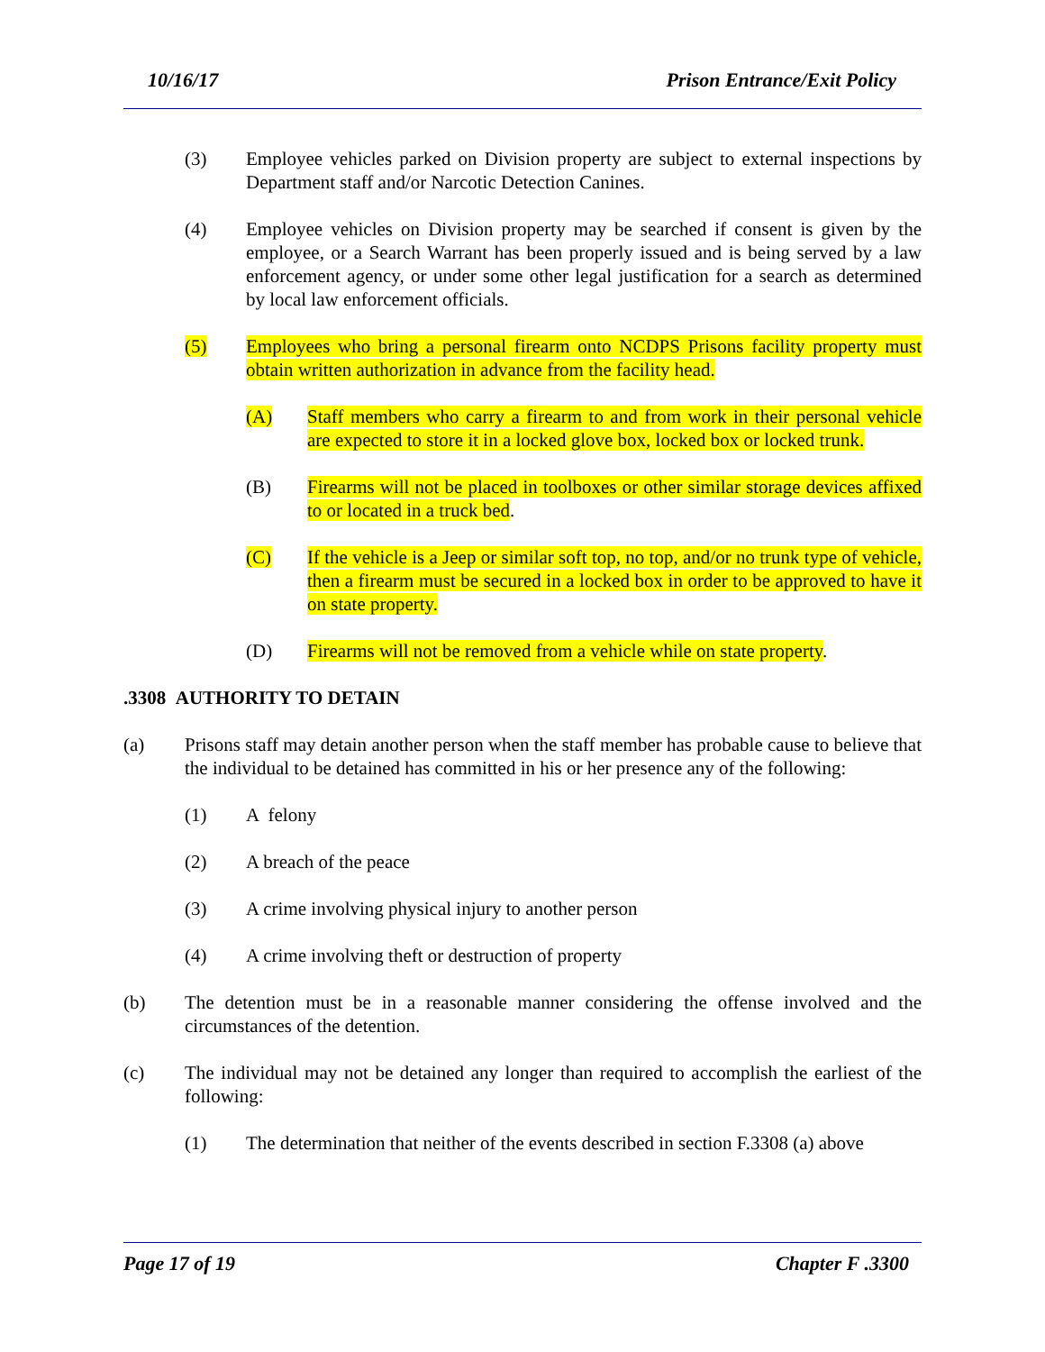10/16/17 Prison Entrance/Exit Policy
(3) Employee vehicles parked on Division property are subject to external inspections by Department staff and/or Narcotic Detection Canines.
(4) Employee vehicles on Division property may be searched if consent is given by the employee, or a Search Warrant has been properly issued and is being served by a law enforcement agency, or under some other legal justification for a search as determined by local law enforcement officials.
(5) Employees who bring a personal firearm onto NCDPS Prisons facility property must obtain written authorization in advance from the facility head.
(A) Staff members who carry a firearm to and from work in their personal vehicle are expected to store it in a locked glove box, locked box or locked trunk.
(B) Firearms will not be placed in toolboxes or other similar storage devices affixed to or located in a truck bed.
(C) If the vehicle is a Jeep or similar soft top, no top, and/or no trunk type of vehicle, then a firearm must be secured in a locked box in order to be approved to have it on state property.
(D) Firearms will not be removed from a vehicle while on state property.
.3308 AUTHORITY TO DETAIN
(a) Prisons staff may detain another person when the staff member has probable cause to believe that the individual to be detained has committed in his or her presence any of the following:
(1) A felony
(2) A breach of the peace
(3) A crime involving physical injury to another person
(4) A crime involving theft or destruction of property
(b) The detention must be in a reasonable manner considering the offense involved and the circumstances of the detention.
(c) The individual may not be detained any longer than required to accomplish the earliest of the following:
(1) The determination that neither of the events described in section F.3308 (a) above
Page 17 of 19 Chapter F .3300